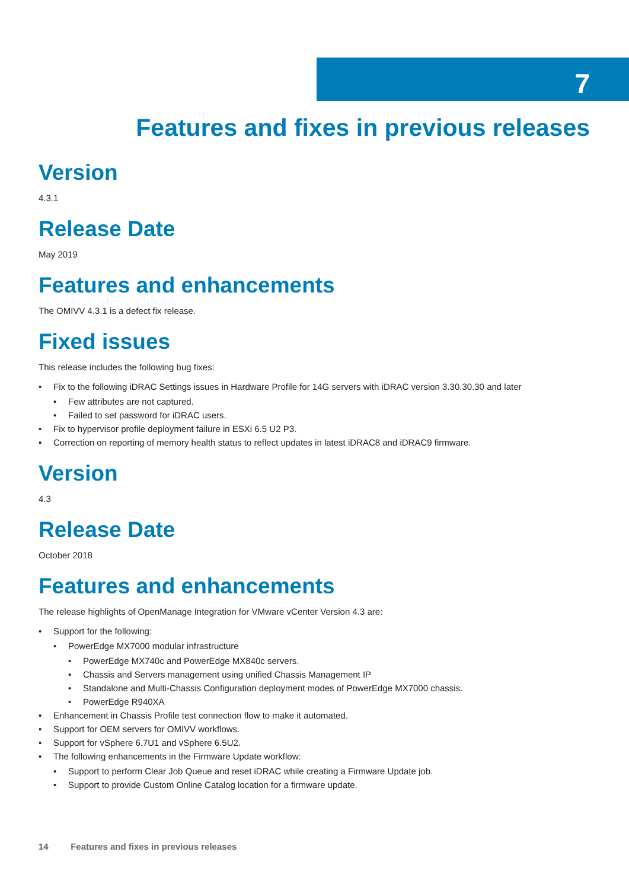7
Features and fixes in previous releases
Version
4.3.1
Release Date
May 2019
Features and enhancements
The OMIVV 4.3.1 is a defect fix release.
Fixed issues
This release includes the following bug fixes:
• Fix to the following iDRAC Settings issues in Hardware Profile for 14G servers with iDRAC version 3.30.30.30 and later
• Few attributes are not captured.
• Failed to set password for iDRAC users.
• Fix to hypervisor profile deployment failure in ESXi 6.5 U2 P3.
• Correction on reporting of memory health status to reflect updates in latest iDRAC8 and iDRAC9 firmware.
Version
4.3
Release Date
October 2018
Features and enhancements
The release highlights of OpenManage Integration for VMware vCenter Version 4.3 are:
• Support for the following:
• PowerEdge MX7000 modular infrastructure
• PowerEdge MX740c and PowerEdge MX840c servers.
• Chassis and Servers management using unified Chassis Management IP
• Standalone and Multi-Chassis Configuration deployment modes of PowerEdge MX7000 chassis.
• PowerEdge R940XA
• Enhancement in Chassis Profile test connection flow to make it automated.
• Support for OEM servers for OMIVV workflows.
• Support for vSphere 6.7U1 and vSphere 6.5U2.
• The following enhancements in the Firmware Update workflow:
• Support to perform Clear Job Queue and reset iDRAC while creating a Firmware Update job.
• Support to provide Custom Online Catalog location for a firmware update.
14 Features and fixes in previous releases